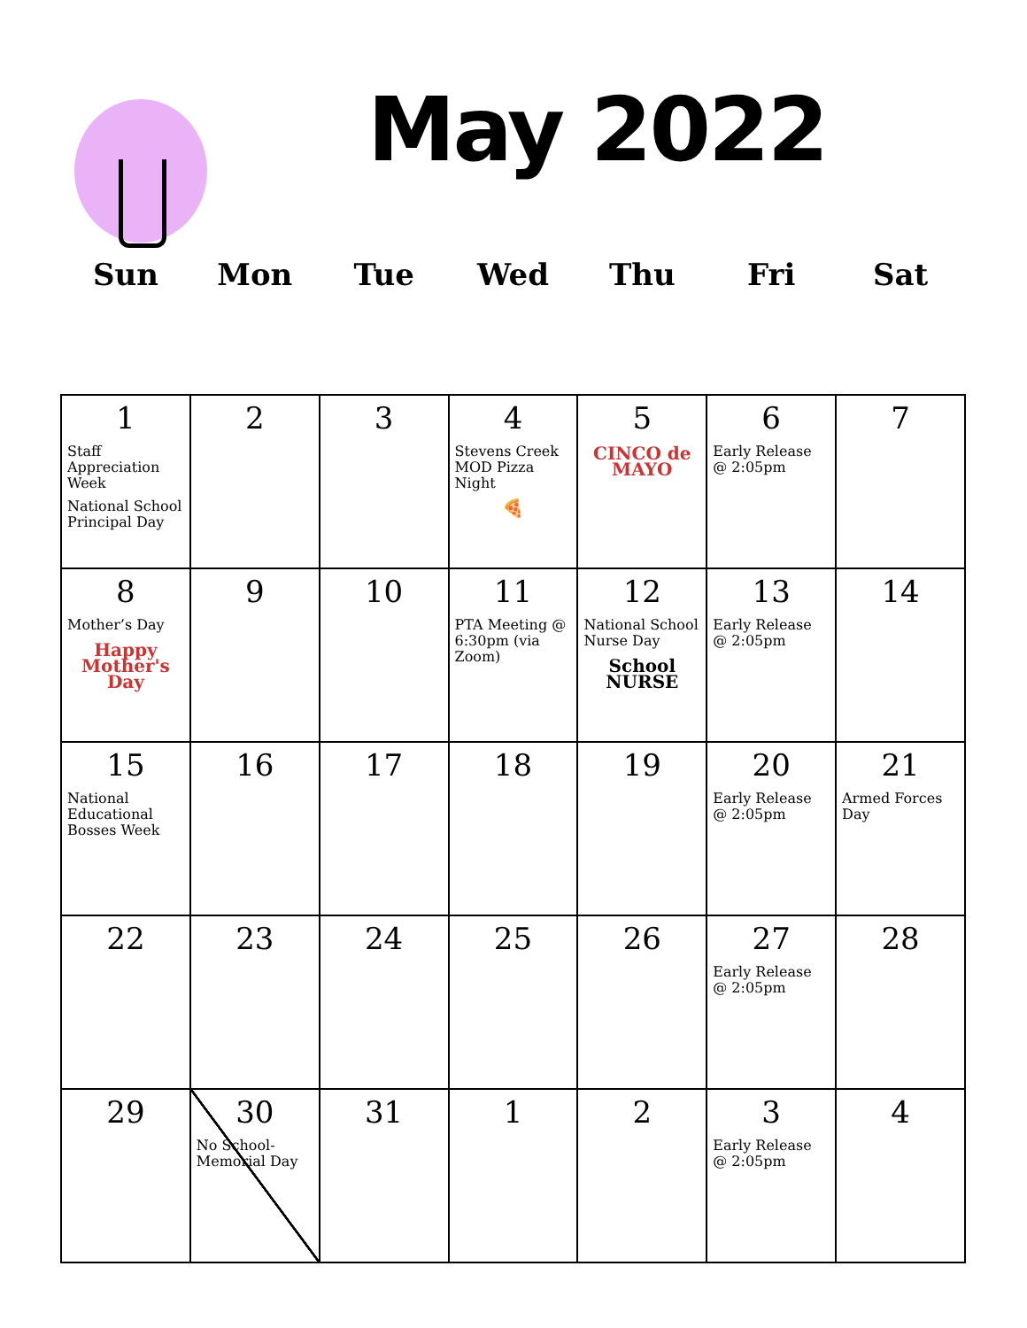May 2022
Sun Mon Tue Wed Thu Fri Sat
| 1 Staff Appreciation Week National School Principal Day | 2 | 3 | 4 Stevens Creek MOD Pizza Night 🍕 | 5 CINCO de MAYO | 6 Early Release @ 2:05pm | 7 |
| 8 Mother’s Day Happy Mother's Day | 9 | 10 | 11 PTA Meeting @ 6:30pm (via Zoom) | 12 National School Nurse Day School NURSE | 13 Early Release @ 2:05pm | 14 |
| 15 National Educational Bosses Week | 16 | 17 | 18 | 19 | 20 Early Release @ 2:05pm | 21 Armed Forces Day |
| 22 | 23 | 24 | 25 | 26 | 27 Early Release @ 2:05pm | 28 |
| 29 | 30 No School-Memorial Day | 31 | 1 | 2 | 3 Early Release @ 2:05pm | 4 |